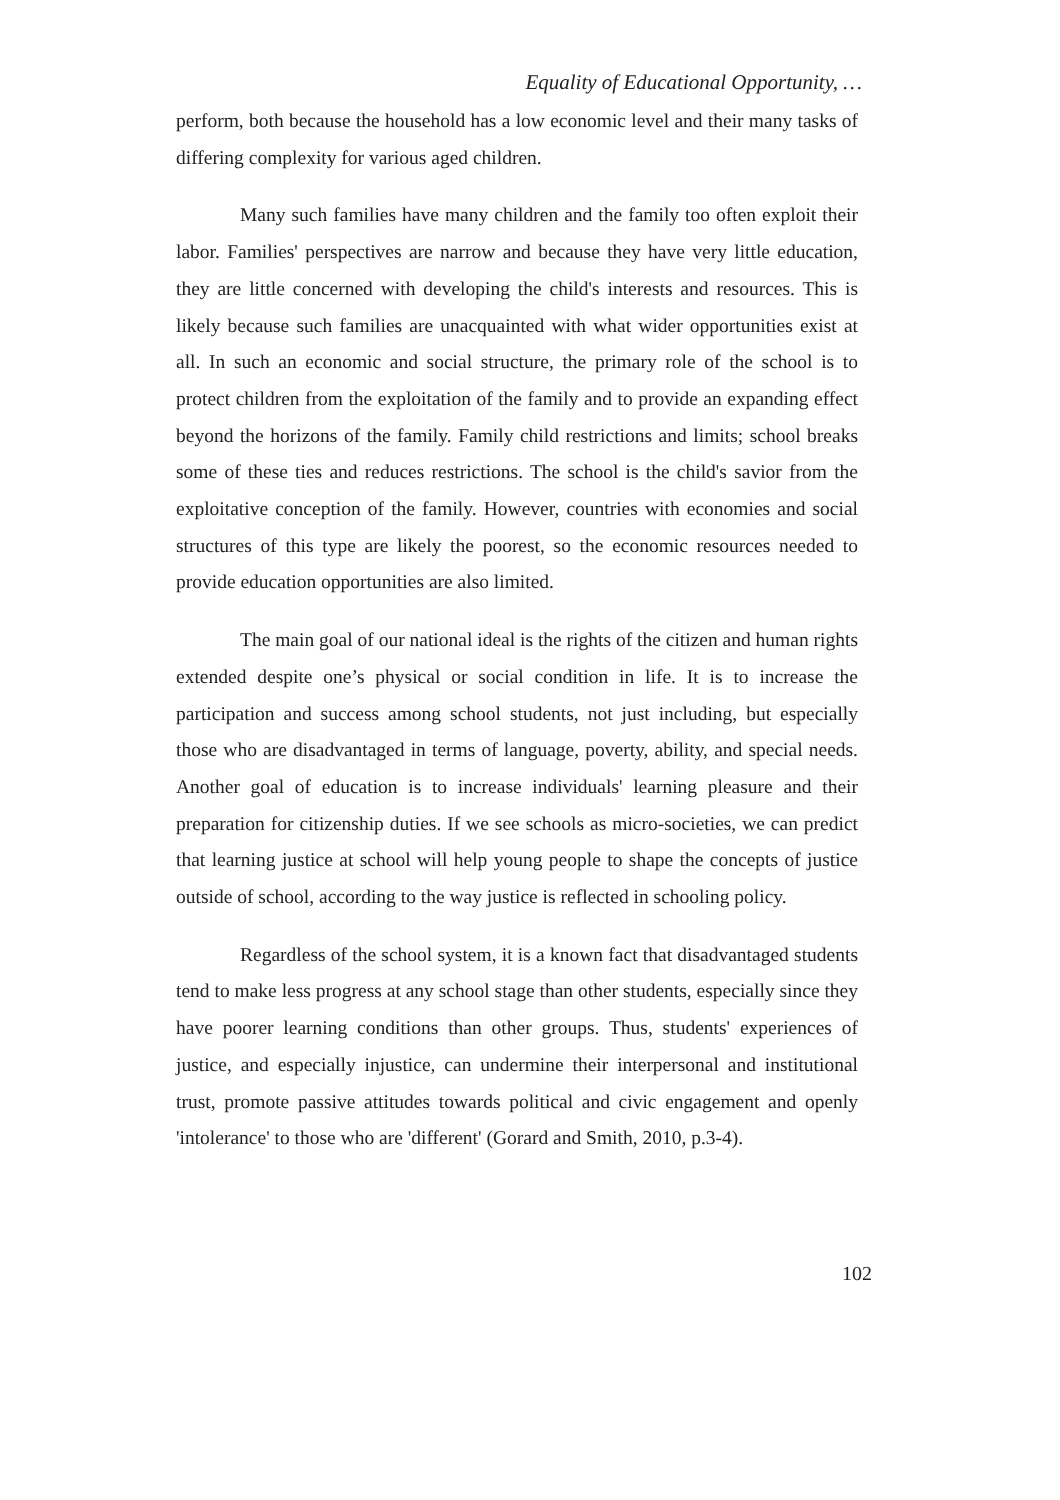Equality of Educational Opportunity, …
perform, both because the household has a low economic level and their many tasks of differing complexity for various aged children.
Many such families have many children and the family too often exploit their labor. Families' perspectives are narrow and because they have very little education, they are little concerned with developing the child's interests and resources. This is likely because such families are unacquainted with what wider opportunities exist at all. In such an economic and social structure, the primary role of the school is to protect children from the exploitation of the family and to provide an expanding effect beyond the horizons of the family. Family child restrictions and limits; school breaks some of these ties and reduces restrictions. The school is the child's savior from the exploitative conception of the family. However, countries with economies and social structures of this type are likely the poorest, so the economic resources needed to provide education opportunities are also limited.
The main goal of our national ideal is the rights of the citizen and human rights extended despite one’s physical or social condition in life. It is to increase the participation and success among school students, not just including, but especially those who are disadvantaged in terms of language, poverty, ability, and special needs. Another goal of education is to increase individuals' learning pleasure and their preparation for citizenship duties. If we see schools as micro-societies, we can predict that learning justice at school will help young people to shape the concepts of justice outside of school, according to the way justice is reflected in schooling policy.
Regardless of the school system, it is a known fact that disadvantaged students tend to make less progress at any school stage than other students, especially since they have poorer learning conditions than other groups. Thus, students' experiences of justice, and especially injustice, can undermine their interpersonal and institutional trust, promote passive attitudes towards political and civic engagement and openly 'intolerance' to those who are 'different' (Gorard and Smith, 2010, p.3-4).
102